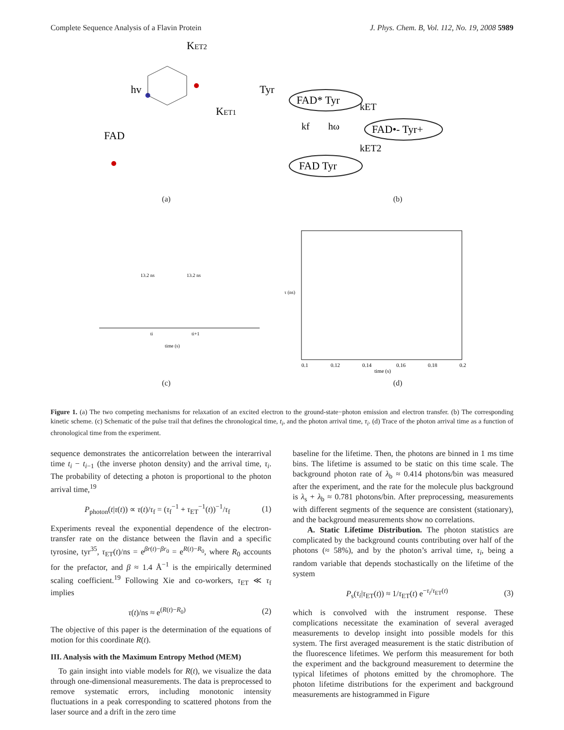Complete Sequence Analysis of a Flavin Protein J. Phys. Chem. B, Vol. 112, No. 19, 2008 5989
FAD
hv
KET2
KET1
Tyr
(a)
FAD* Tyr
FAD•- Tyr+
FAD Tyr
kf
hω
kET
kET2
(b)
13.2 ns
13.2 ns
ti
ti+1
time (s)
(c)
τ (ns)
0.1
0.12
0.14
0.16
0.18
0.2
time (s)
(d)
Figure 1. (a) The two competing mechanisms for relaxation of an excited electron to the ground-state−photon emission and electron transfer. (b) The corresponding kinetic scheme. (c) Schematic of the pulse trail that defines the chronological time, t<sub>i</sub>, and the photon arrival time, τ<sub>i</sub>. (d) Trace of the photon arrival time as a function of chronological time from the experiment.
sequence demonstrates the anticorrelation between the interarrival time t<sub>i</sub> − t<sub>i−1</sub> (the inverse photon density) and the arrival time, τ<sub>i</sub>. The probability of detecting a photon is proportional to the photon arrival time,<sup>19</sup>
P<sub>photon</sub>(t|τ(t)) ∝ τ(t)/τ<sub>f</sub> = (τ<sub>f</sub><sup>−1</sup> + τ<sub>ET</sub><sup>−1</sup>(t))<sup>−1</sup>/τ<sub>f</sub> (1)
Experiments reveal the exponential dependence of the electron-transfer rate on the distance between the flavin and a specific tyrosine, tyr<sup>35</sup>, τ<sub>ET</sub>(t)/ns = e<sup>βr(t)−βr<sub>0</sub></sup> = e<sup>R(t)−R<sub>0</sub></sup>, where R<sub>0</sub> accounts for the prefactor, and β ≈ 1.4 Å<sup>−1</sup> is the empirically determined scaling coefficient.<sup>19</sup> Following Xie and co-workers, τ<sub>ET</sub> ≪ τ<sub>f</sub> implies
τ(t)/ns ≈ e<sup>(R(t)−R<sub>0</sub>)</sup> (2)
The objective of this paper is the determination of the equations of motion for this coordinate R(t).
III. Analysis with the Maximum Entropy Method (MEM)
To gain insight into viable models for R(t), we visualize the data through one-dimensional measurements. The data is preprocessed to remove systematic errors, including monotonic intensity fluctuations in a peak corresponding to scattered photons from the laser source and a drift in the zero time
baseline for the lifetime. Then, the photons are binned in 1 ms time bins. The lifetime is assumed to be static on this time scale. The background photon rate of λ<sub>b</sub> ≈ 0.414 photons/bin was measured after the experiment, and the rate for the molecule plus background is λ<sub>s</sub> + λ<sub>b</sub> ≈ 0.781 photons/bin. After preprocessing, measurements with different segments of the sequence are consistent (stationary), and the background measurements show no correlations.
A. Static Lifetime Distribution. The photon statistics are complicated by the background counts contributing over half of the photons (≈ 58%), and by the photon’s arrival time, τ<sub>i</sub>, being a random variable that depends stochastically on the lifetime of the system
P<sub>s</sub>(τ<sub>i</sub>|τ<sub>ET</sub>(t)) ≈ 1/τ<sub>ET</sub>(t) e<sup>−τ<sub>i</sub>/τ<sub>ET</sub>(t)</sup> (3)
which is convolved with the instrument response. These complications necessitate the examination of several averaged measurements to develop insight into possible models for this system. The first averaged measurement is the static distribution of the fluorescence lifetimes. We perform this measurement for both the experiment and the background measurement to determine the typical lifetimes of photons emitted by the chromophore. The photon lifetime distributions for the experiment and background measurements are histogrammed in Figure